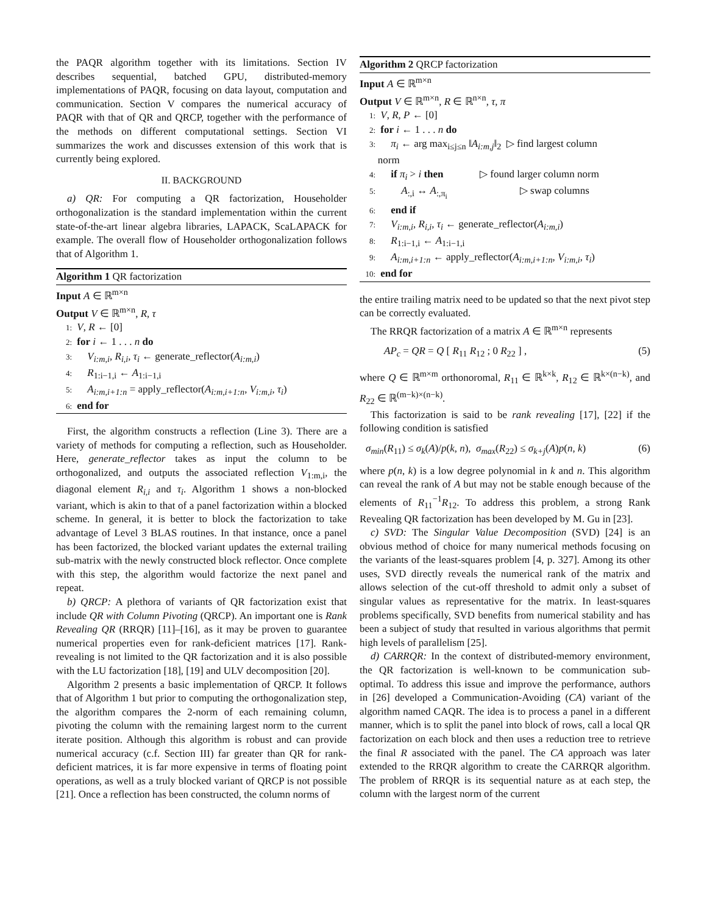the PAQR algorithm together with its limitations. Section IV describes sequential, batched GPU, distributed-memory implementations of PAQR, focusing on data layout, computation and communication. Section V compares the numerical accuracy of PAQR with that of QR and QRCP, together with the performance of the methods on different computational settings. Section VI summarizes the work and discusses extension of this work that is currently being explored.
II. BACKGROUND
a) QR: For computing a QR factorization, Householder orthogonalization is the standard implementation within the current state-of-the-art linear algebra libraries, LAPACK, ScaLAPACK for example. The overall flow of Householder orthogonalization follows that of Algorithm 1.
Algorithm 1 QR factorization
Input A ∈ ℝ<sup>m×n</sup>
Output V ∈ ℝ<sup>m×n</sup>, R, τ
1: V, R ← [0]
2: for i ← 1 . . . n do
3: V<sub>i:m,i</sub>, R<sub>i,i</sub>, τ<sub>i</sub> ← generate_reflector(A<sub>i:m,i</sub>)
4: R<sub>1:i−1,i</sub> ← A<sub>1:i−1,i</sub>
5: A<sub>i:m,i+1:n</sub> = apply_reflector(A<sub>i:m,i+1:n</sub>, V<sub>i:m,i</sub>, τ<sub>i</sub>)
6: end for
First, the algorithm constructs a reflection (Line 3). There are a variety of methods for computing a reflection, such as Householder. Here, generate_reflector takes as input the column to be orthogonalized, and outputs the associated reflection V<sub>1:m,i</sub>, the diagonal element R<sub>i,i</sub> and τ<sub>i</sub>. Algorithm 1 shows a non-blocked variant, which is akin to that of a panel factorization within a blocked scheme. In general, it is better to block the factorization to take advantage of Level 3 BLAS routines. In that instance, once a panel has been factorized, the blocked variant updates the external trailing sub-matrix with the newly constructed block reflector. Once complete with this step, the algorithm would factorize the next panel and repeat.
b) QRCP: A plethora of variants of QR factorization exist that include QR with Column Pivoting (QRCP). An important one is Rank Revealing QR (RRQR) [11]–[16], as it may be proven to guarantee numerical properties even for rank-deficient matrices [17]. Rank-revealing is not limited to the QR factorization and it is also possible with the LU factorization [18], [19] and ULV decomposition [20].
Algorithm 2 presents a basic implementation of QRCP. It follows that of Algorithm 1 but prior to computing the orthogonalization step, the algorithm compares the 2-norm of each remaining column, pivoting the column with the remaining largest norm to the current iterate position. Although this algorithm is robust and can provide numerical accuracy (c.f. Section III) far greater than QR for rank-deficient matrices, it is far more expensive in terms of floating point operations, as well as a truly blocked variant of QRCP is not possible [21]. Once a reflection has been constructed, the column norms of
Algorithm 2 QRCP factorization
Input A ∈ ℝ<sup>m×n</sup>
Output V ∈ ℝ<sup>m×n</sup>, R ∈ ℝ<sup>n×n</sup>, τ, π
1: V, R, P ← [0]
2: for i ← 1 . . . n do
3: π<sub>i</sub> ← arg max<sub>i≤j≤n</sub> ‖A<sub>i:m,j</sub>‖<sub>2</sub> ▷ find largest column
norm
4: if π<sub>i</sub> > i then ▷ found larger column norm
5: A<sub>:,i</sub> ↔ A<sub>:,π<sub>i</sub></sub> ▷ swap columns
6: end if
7: V<sub>i:m,i</sub>, R<sub>i,i</sub>, τ<sub>i</sub> ← generate_reflector(A<sub>i:m,i</sub>)
8: R<sub>1:i−1,i</sub> ← A<sub>1:i−1,i</sub>
9: A<sub>i:m,i+1:n</sub> ← apply_reflector(A<sub>i:m,i+1:n</sub>, V<sub>i:m,i</sub>, τ<sub>i</sub>)
10: end for
the entire trailing matrix need to be updated so that the next pivot step can be correctly evaluated.
The RRQR factorization of a matrix A ∈ ℝ<sup>m×n</sup> represents
AP<sub>c</sub> = QR = Q [ R<sub>11</sub> R<sub>12</sub> ; 0 R<sub>22</sub> ] , (5)
where Q ∈ ℝ<sup>m×m</sup> orthonoromal, R<sub>11</sub> ∈ ℝ<sup>k×k</sup>, R<sub>12</sub> ∈ ℝ<sup>k×(n−k)</sup>, and R<sub>22</sub> ∈ ℝ<sup>(m−k)×(n−k)</sup>.
This factorization is said to be rank revealing [17], [22] if the following condition is satisfied
σ<sub>min</sub>(R<sub>11</sub>) ≤ σ<sub>k</sub>(A)/p(k, n), σ<sub>max</sub>(R<sub>22</sub>) ≤ σ<sub>k+j</sub>(A)p(n, k) (6)
where p(n, k) is a low degree polynomial in k and n. This algorithm can reveal the rank of A but may not be stable enough because of the elements of R<sub>11</sub><sup>−1</sup>R<sub>12</sub>. To address this problem, a strong Rank Revealing QR factorization has been developed by M. Gu in [23].
c) SVD: The Singular Value Decomposition (SVD) [24] is an obvious method of choice for many numerical methods focusing on the variants of the least-squares problem [4, p. 327]. Among its other uses, SVD directly reveals the numerical rank of the matrix and allows selection of the cut-off threshold to admit only a subset of singular values as representative for the matrix. In least-squares problems specifically, SVD benefits from numerical stability and has been a subject of study that resulted in various algorithms that permit high levels of parallelism [25].
d) CARRQR: In the context of distributed-memory environment, the QR factorization is well-known to be communication sub-optimal. To address this issue and improve the performance, authors in [26] developed a Communication-Avoiding (CA) variant of the algorithm named CAQR. The idea is to process a panel in a different manner, which is to split the panel into block of rows, call a local QR factorization on each block and then uses a reduction tree to retrieve the final R associated with the panel. The CA approach was later extended to the RRQR algorithm to create the CARRQR algorithm. The problem of RRQR is its sequential nature as at each step, the column with the largest norm of the current